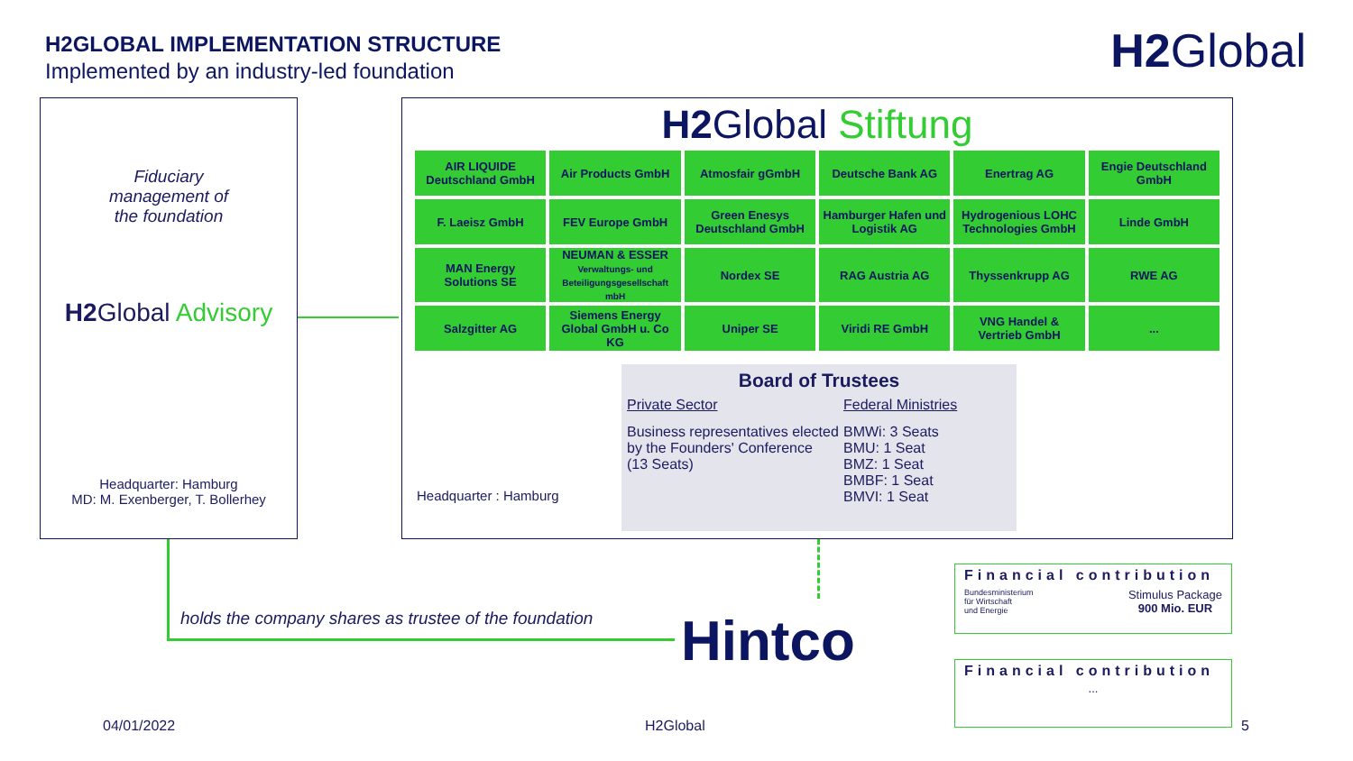H2GLOBAL IMPLEMENTATION STRUCTURE
Implemented by an industry-led foundation
H2 Global
Fiduciary
management of
the foundation
H2 Global Advisory
Headquarter: Hamburg
MD: M. Exenberger, T. Bollerhey
H2 Global Stiftung
| AIR LIQUIDE Deutschland GmbH | Air Products GmbH | Atmosfair gGmbH | Deutsche Bank AG | Enertrag AG | Engie Deutschland GmbH |
| F. Laeisz GmbH | FEV Europe GmbH | Green Enesys Deutschland GmbH | Hamburger Hafen und Logistik AG | Hydrogenious LOHC Technologies GmbH | Linde GmbH |
| MAN Energy Solutions SE | NEUMAN & ESSER Verwaltungs- und Beteiligungsgesellschaft mbH | Nordex SE | RAG Austria AG | Thyssenkrupp AG | RWE AG |
| Salzgitter AG | Siemens Energy Global GmbH u. Co KG | Uniper SE | Viridi RE GmbH | VNG Handel & Vertrieb GmbH | ... |
Headquarter : Hamburg
Board of Trustees
Private Sector
Business representatives elected by the Founders' Conference
(13 Seats)
Federal Ministries
BMWi: 3 Seats
BMU: 1 Seat
BMZ: 1 Seat
BMBF: 1 Seat
BMVI: 1 Seat
holds the company shares as trustee of the foundation
Hintco
Financial contribution
Bundesministerium
für Wirtschaft
und Energie Stimulus Package
900 Mio. EUR
Financial contribution
...
04/01/2022 H2Global 5